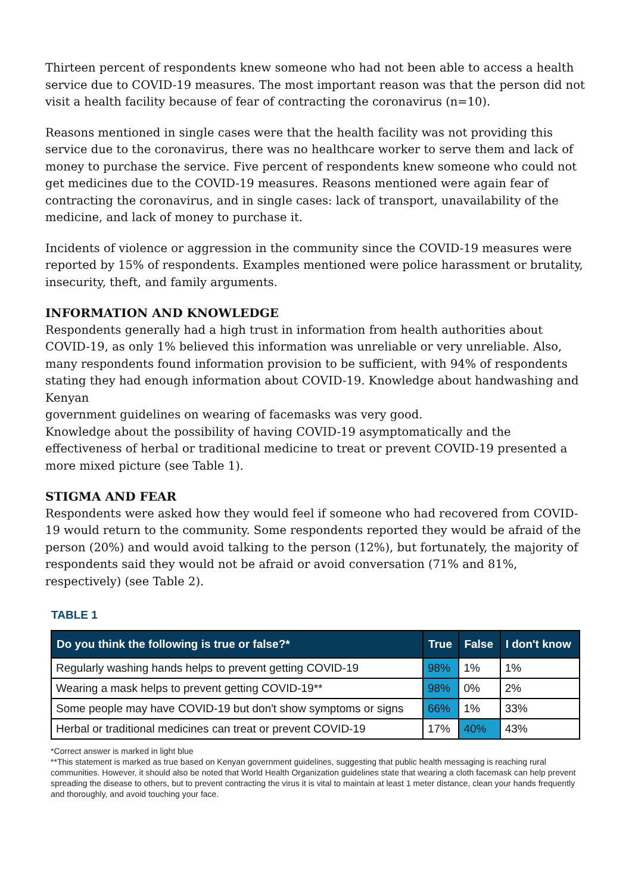Thirteen percent of respondents knew someone who had not been able to access a health service due to COVID-19 measures. The most important reason was that the person did not visit a health facility because of fear of contracting the coronavirus (n=10).
Reasons mentioned in single cases were that the health facility was not providing this service due to the coronavirus, there was no healthcare worker to serve them and lack of money to purchase the service. Five percent of respondents knew someone who could not get medicines due to the COVID-19 measures. Reasons mentioned were again fear of contracting the coronavirus, and in single cases: lack of transport, unavailability of the medicine, and lack of money to purchase it.
Incidents of violence or aggression in the community since the COVID-19 measures were reported by 15% of respondents. Examples mentioned were police harassment or brutality, insecurity, theft, and family arguments.
INFORMATION AND KNOWLEDGE
Respondents generally had a high trust in information from health authorities about COVID-19, as only 1% believed this information was unreliable or very unreliable. Also, many respondents found information provision to be sufficient, with 94% of respondents stating they had enough information about COVID-19. Knowledge about handwashing and Kenyan
government guidelines on wearing of facemasks was very good.
Knowledge about the possibility of having COVID-19 asymptomatically and the effectiveness of herbal or traditional medicine to treat or prevent COVID-19 presented a more mixed picture (see Table 1).
STIGMA AND FEAR
Respondents were asked how they would feel if someone who had recovered from COVID-19 would return to the community. Some respondents reported they would be afraid of the person (20%) and would avoid talking to the person (12%), but fortunately, the majority of respondents said they would not be afraid or avoid conversation (71% and 81%, respectively) (see Table 2).
TABLE 1
| Do you think the following is true or false?* | True | False | I don't know |
| --- | --- | --- | --- |
| Regularly washing hands helps to prevent getting COVID-19 | 98% | 1% | 1% |
| Wearing a mask helps to prevent getting COVID-19** | 98% | 0% | 2% |
| Some people may have COVID-19 but don't show symptoms or signs | 66% | 1% | 33% |
| Herbal or traditional medicines can treat or prevent COVID-19 | 17% | 40% | 43% |
*Correct answer is marked in light blue
**This statement is marked as true based on Kenyan government guidelines, suggesting that public health messaging is reaching rural communities. However, it should also be noted that World Health Organization guidelines state that wearing a cloth facemask can help prevent spreading the disease to others, but to prevent contracting the virus it is vital to maintain at least 1 meter distance, clean your hands frequently and thoroughly, and avoid touching your face.